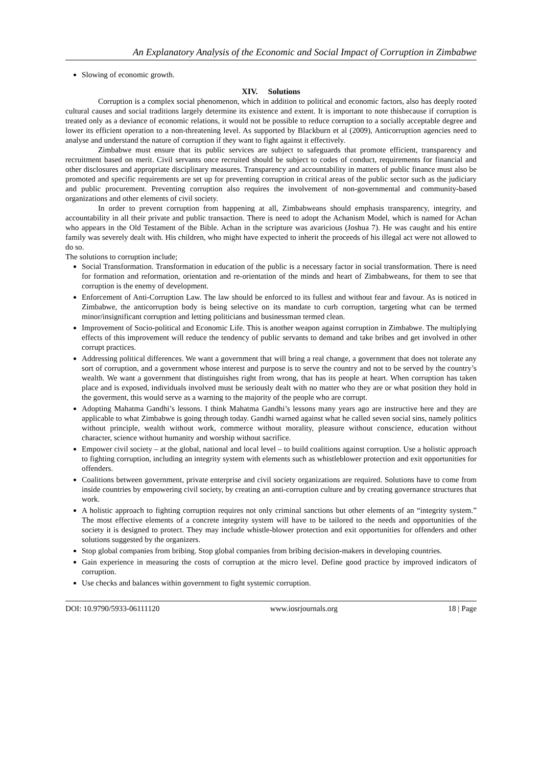An Explanatory Analysis of the Economic and Social Impact of Corruption in Zimbabwe
Slowing of economic growth.
XIV. Solutions
Corruption is a complex social phenomenon, which in addition to political and economic factors, also has deeply rooted cultural causes and social traditions largely determine its existence and extent. It is important to note thisbecause if corruption is treated only as a deviance of economic relations, it would not be possible to reduce corruption to a socially acceptable degree and lower its efficient operation to a non-threatening level. As supported by Blackburn et al (2009), Anticorruption agencies need to analyse and understand the nature of corruption if they want to fight against it effectively.
Zimbabwe must ensure that its public services are subject to safeguards that promote efficient, transparency and recruitment based on merit. Civil servants once recruited should be subject to codes of conduct, requirements for financial and other disclosures and appropriate disciplinary measures. Transparency and accountability in matters of public finance must also be promoted and specific requirements are set up for preventing corruption in critical areas of the public sector such as the judiciary and public procurement. Preventing corruption also requires the involvement of non-governmental and community-based organizations and other elements of civil society.
In order to prevent corruption from happening at all, Zimbabweans should emphasis transparency, integrity, and accountability in all their private and public transaction. There is need to adopt the Achanism Model, which is named for Achan who appears in the Old Testament of the Bible. Achan in the scripture was avaricious (Joshua 7). He was caught and his entire family was severely dealt with. His children, who might have expected to inherit the proceeds of his illegal act were not allowed to do so.
The solutions to corruption include;
Social Transformation. Transformation in education of the public is a necessary factor in social transformation. There is need for formation and reformation, orientation and re-orientation of the minds and heart of Zimbabweans, for them to see that corruption is the enemy of development.
Enforcement of Anti-Corruption Law. The law should be enforced to its fullest and without fear and favour. As is noticed in Zimbabwe, the anticorruption body is being selective on its mandate to curb corruption, targeting what can be termed minor/insignificant corruption and letting politicians and businessman termed clean.
Improvement of Socio-political and Economic Life. This is another weapon against corruption in Zimbabwe. The multiplying effects of this improvement will reduce the tendency of public servants to demand and take bribes and get involved in other corrupt practices.
Addressing political differences. We want a government that will bring a real change, a government that does not tolerate any sort of corruption, and a government whose interest and purpose is to serve the country and not to be served by the country’s wealth. We want a government that distinguishes right from wrong, that has its people at heart. When corruption has taken place and is exposed, individuals involved must be seriously dealt with no matter who they are or what position they hold in the goverment, this would serve as a warning to the majority of the people who are corrupt.
Adopting Mahatma Gandhi’s lessons. I think Mahatma Gandhi’s lessons many years ago are instructive here and they are applicable to what Zimbabwe is going through today. Gandhi warned against what he called seven social sins, namely politics without principle, wealth without work, commerce without morality, pleasure without conscience, education without character, science without humanity and worship without sacrifice.
Empower civil society – at the global, national and local level – to build coalitions against corruption. Use a holistic approach to fighting corruption, including an integrity system with elements such as whistleblower protection and exit opportunities for offenders.
Coalitions between government, private enterprise and civil society organizations are required. Solutions have to come from inside countries by empowering civil society, by creating an anti-corruption culture and by creating governance structures that work.
A holistic approach to fighting corruption requires not only criminal sanctions but other elements of an “integrity system.” The most effective elements of a concrete integrity system will have to be tailored to the needs and opportunities of the society it is designed to protect. They may include whistle-blower protection and exit opportunities for offenders and other solutions suggested by the organizers.
Stop global companies from bribing. Stop global companies from bribing decision-makers in developing countries.
Gain experience in measuring the costs of corruption at the micro level. Define good practice by improved indicators of corruption.
Use checks and balances within government to fight systemic corruption.
DOI: 10.9790/5933-06111120 www.iosrjournals.org 18 | Page